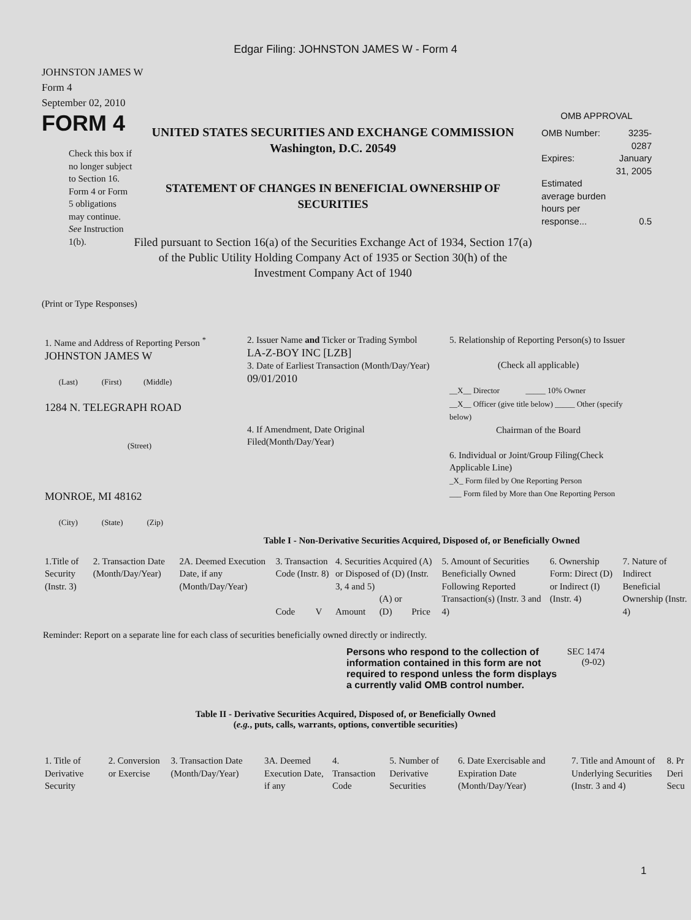Edgar Filing: JOHNSTON JAMES W - Form 4
JOHNSTON JAMES W
Form 4
September 02, 2010
FORM 4
Check this box if no longer subject to Section 16. Form 4 or Form 5 obligations may continue. See Instruction 1(b).
UNITED STATES SECURITIES AND EXCHANGE COMMISSION
Washington, D.C. 20549
STATEMENT OF CHANGES IN BENEFICIAL OWNERSHIP OF SECURITIES
Filed pursuant to Section 16(a) of the Securities Exchange Act of 1934, Section 17(a) of the Public Utility Holding Company Act of 1935 or Section 30(h) of the Investment Company Act of 1940
OMB APPROVAL
| OMB Number: | 3235-0287 |
| Expires: | January 31, 2005 |
| Estimated average burden hours per response... | 0.5 |
(Print or Type Responses)
| 1. Name and Address of Reporting Person <sup>*</sup> JOHNSTON JAMES W (Last) (First) (Middle) 1284 N. TELEGRAPH ROAD (Street) MONROE, MI 48162 (City) (State) (Zip) | 2. Issuer Name and Ticker or Trading Symbol LA-Z-BOY INC [LZB] 3. Date of Earliest Transaction (Month/Day/Year) 09/01/2010 4. If Amendment, Date Original Filed(Month/Day/Year) | 5. Relationship of Reporting Person(s) to Issuer (Check all applicable) __X__ Director _____ 10% Owner __X__ Officer (give title below) _____ Other (specify below) Chairman of the Board 6. Individual or Joint/Group Filing(Check Applicable Line) _X_ Form filed by One Reporting Person ___ Form filed by More than One Reporting Person |
Table I - Non-Derivative Securities Acquired, Disposed of, or Beneficially Owned
| 1.Title of Security (Instr. 3) | 2. Transaction Date (Month/Day/Year) | 2A. Deemed Execution Date, if any (Month/Day/Year) | 3. Transaction Code (Instr. 8) | | 4. Securities Acquired (A) or Disposed of (D) (Instr. 3, 4 and 5) | | | 5. Amount of Securities Beneficially Owned Following Reported Transaction(s) (Instr. 3 and 4) | 6. Ownership Form: Direct (D) or Indirect (I) (Instr. 4) | 7. Nature of Indirect Beneficial Ownership (Instr. 4) |
| --- | --- | --- | --- | --- | --- | --- | --- | --- | --- | --- |
| | | | Code | V | Amount | (A) or (D) | Price | | | |
Reminder: Report on a separate line for each class of securities beneficially owned directly or indirectly.
Persons who respond to the collection of information contained in this form are not required to respond unless the form displays a currently valid OMB control number.
SEC 1474
(9-02)
Table II - Derivative Securities Acquired, Disposed of, or Beneficially Owned
(e.g., puts, calls, warrants, options, convertible securities)
| 1. Title of Derivative Security | 2. Conversion or Exercise | 3. Transaction Date (Month/Day/Year) | 3A. Deemed Execution Date, if any | 4. Transaction Code | 5. Number of Derivative Securities | 6. Date Exercisable and Expiration Date (Month/Day/Year) | 7. Title and Amount of Underlying Securities (Instr. 3 and 4) | 8. Pr Deri Secu |
| --- | --- | --- | --- | --- | --- | --- | --- | --- |
1